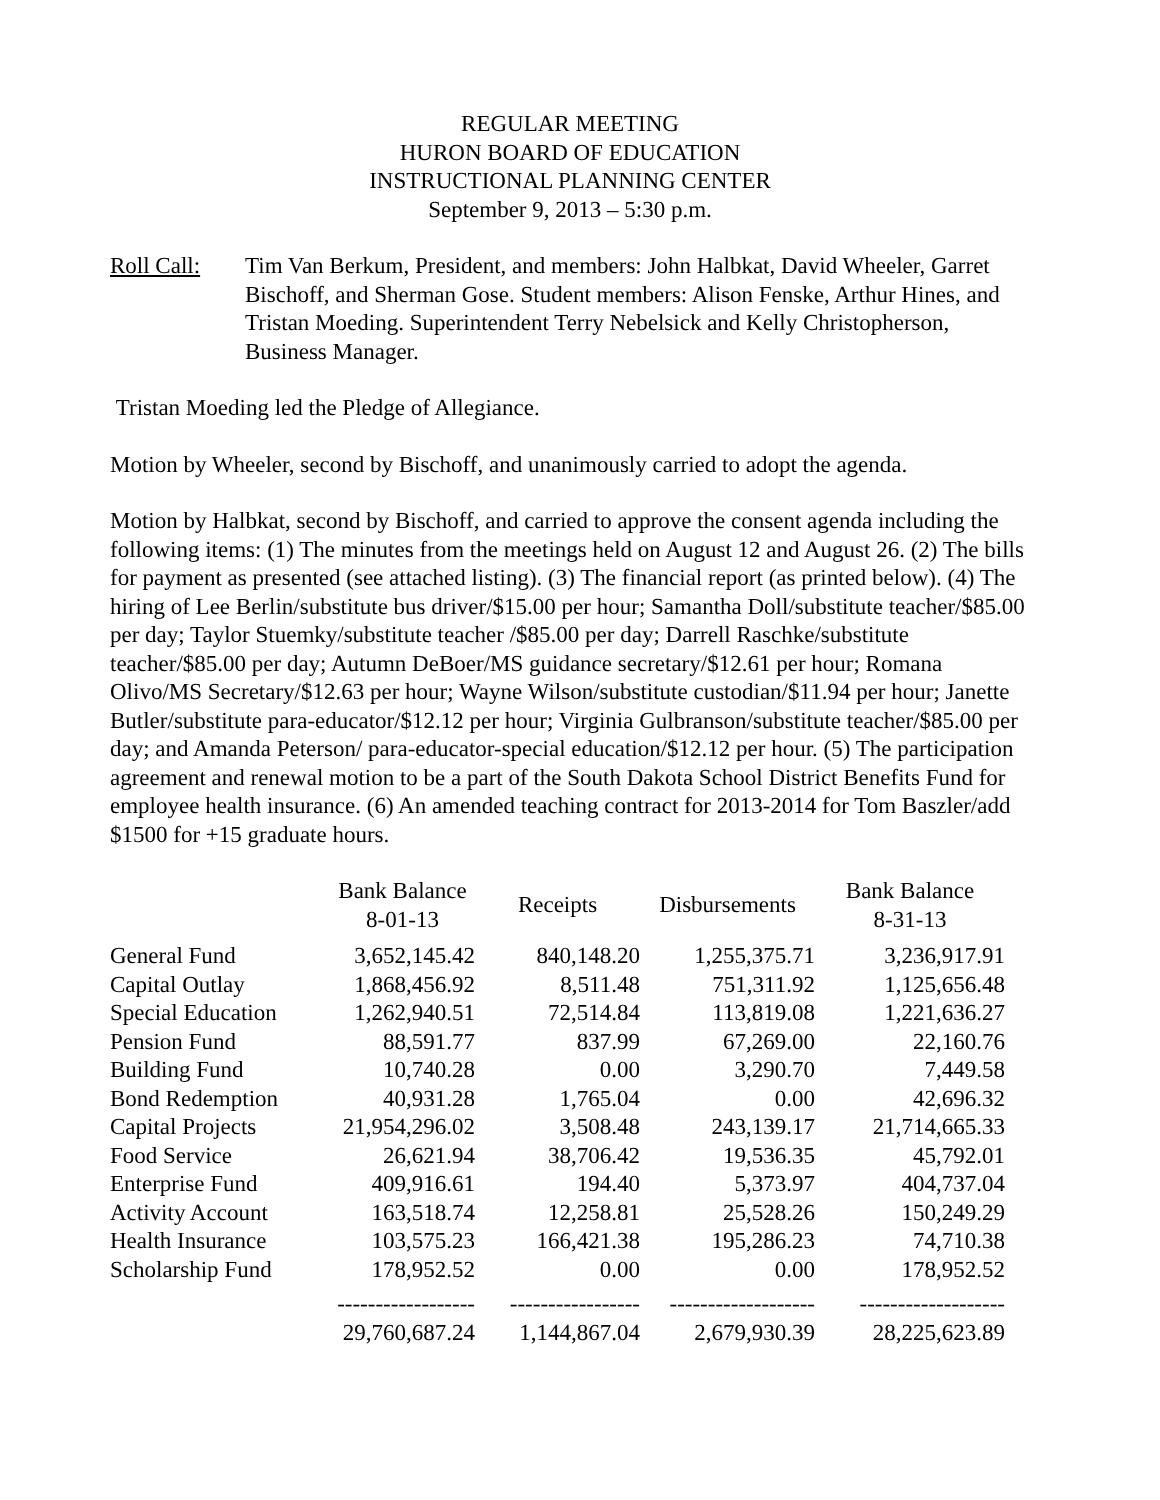REGULAR MEETING
HURON BOARD OF EDUCATION
INSTRUCTIONAL PLANNING CENTER
September 9, 2013 – 5:30 p.m.
Roll Call: Tim Van Berkum, President, and members: John Halbkat, David Wheeler, Garret Bischoff, and Sherman Gose. Student members: Alison Fenske, Arthur Hines, and Tristan Moeding. Superintendent Terry Nebelsick and Kelly Christopherson, Business Manager.
Tristan Moeding led the Pledge of Allegiance.
Motion by Wheeler, second by Bischoff, and unanimously carried to adopt the agenda.
Motion by Halbkat, second by Bischoff, and carried to approve the consent agenda including the following items: (1) The minutes from the meetings held on August 12 and August 26. (2) The bills for payment as presented (see attached listing). (3) The financial report (as printed below). (4) The hiring of Lee Berlin/substitute bus driver/$15.00 per hour; Samantha Doll/substitute teacher/$85.00 per day; Taylor Stuemky/substitute teacher /$85.00 per day; Darrell Raschke/substitute teacher/$85.00 per day; Autumn DeBoer/MS guidance secretary/$12.61 per hour; Romana Olivo/MS Secretary/$12.63 per hour; Wayne Wilson/substitute custodian/$11.94 per hour; Janette Butler/substitute para-educator/$12.12 per hour; Virginia Gulbranson/substitute teacher/$85.00 per day; and Amanda Peterson/ para-educator-special education/$12.12 per hour. (5) The participation agreement and renewal motion to be a part of the South Dakota School District Benefits Fund for employee health insurance. (6) An amended teaching contract for 2013-2014 for Tom Baszler/add $1500 for +15 graduate hours.
| | Bank Balance 8-01-13 | Receipts | Disbursements | Bank Balance 8-31-13 |
| --- | --- | --- | --- | --- |
| General Fund | 3,652,145.42 | 840,148.20 | 1,255,375.71 | 3,236,917.91 |
| Capital Outlay | 1,868,456.92 | 8,511.48 | 751,311.92 | 1,125,656.48 |
| Special Education | 1,262,940.51 | 72,514.84 | 113,819.08 | 1,221,636.27 |
| Pension Fund | 88,591.77 | 837.99 | 67,269.00 | 22,160.76 |
| Building Fund | 10,740.28 | 0.00 | 3,290.70 | 7,449.58 |
| Bond Redemption | 40,931.28 | 1,765.04 | 0.00 | 42,696.32 |
| Capital Projects | 21,954,296.02 | 3,508.48 | 243,139.17 | 21,714,665.33 |
| Food Service | 26,621.94 | 38,706.42 | 19,536.35 | 45,792.01 |
| Enterprise Fund | 409,916.61 | 194.40 | 5,373.97 | 404,737.04 |
| Activity Account | 163,518.74 | 12,258.81 | 25,528.26 | 150,249.29 |
| Health Insurance | 103,575.23 | 166,421.38 | 195,286.23 | 74,710.38 |
| Scholarship Fund | 178,952.52 | 0.00 | 0.00 | 178,952.52 |
| | ------------------ | ----------------- | ------------------- | ------------------- |
| | 29,760,687.24 | 1,144,867.04 | 2,679,930.39 | 28,225,623.89 |